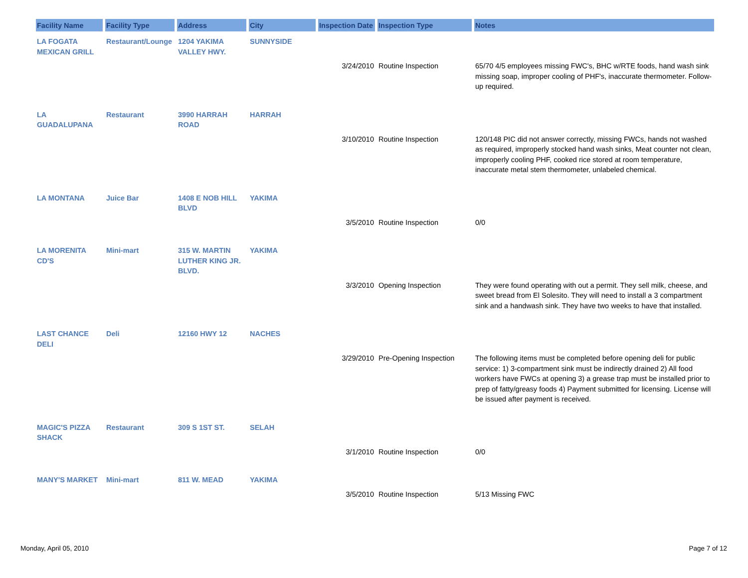| Facility Name | Facility Type | Address | City | Inspection Date | Inspection Type | Notes |
| --- | --- | --- | --- | --- | --- | --- |
| LA FOGATA MEXICAN GRILL | Restaurant/Lounge | 1204 YAKIMA VALLEY HWY. | SUNNYSIDE | | | |
| | | | | 3/24/2010 | Routine Inspection | 65/70 4/5 employees missing FWC's, BHC w/RTE foods, hand wash sink missing soap, improper cooling of PHF's, inaccurate thermometer. Follow-up required. |
| LA GUADALUPANA | Restaurant | 3990 HARRAH ROAD | HARRAH | | | |
| | | | | 3/10/2010 | Routine Inspection | 120/148 PIC did not answer correctly, missing FWCs, hands not washed as required, improperly stocked hand wash sinks, Meat counter not clean, improperly cooling PHF, cooked rice stored at room temperature, inaccurate metal stem thermometer, unlabeled chemical. |
| LA MONTANA | Juice Bar | 1408 E NOB HILL BLVD | YAKIMA | | | |
| | | | | 3/5/2010 | Routine Inspection | 0/0 |
| LA MORENITA CD'S | Mini-mart | 315 W. MARTIN LUTHER KING JR. BLVD. | YAKIMA | | | |
| | | | | 3/3/2010 | Opening Inspection | They were found operating with out a permit. They sell milk, cheese, and sweet bread from El Solesito. They will need to install a 3 compartment sink and a handwash sink. They have two weeks to have that installed. |
| LAST CHANCE DELI | Deli | 12160 HWY 12 | NACHES | | | |
| | | | | 3/29/2010 | Pre-Opening Inspection | The following items must be completed before opening deli for public service: 1) 3-compartment sink must be indirectly drained 2) All food workers have FWCs at opening 3) a grease trap must be installed prior to prep of fatty/greasy foods 4) Payment submitted for licensing. License will be issued after payment is received. |
| MAGIC'S PIZZA SHACK | Restaurant | 309 S 1ST ST. | SELAH | | | |
| | | | | 3/1/2010 | Routine Inspection | 0/0 |
| MANY'S MARKET | Mini-mart | 811 W. MEAD | YAKIMA | | | |
| | | | | 3/5/2010 | Routine Inspection | 5/13 Missing FWC |
Monday, April 05, 2010 Page 7 of 12